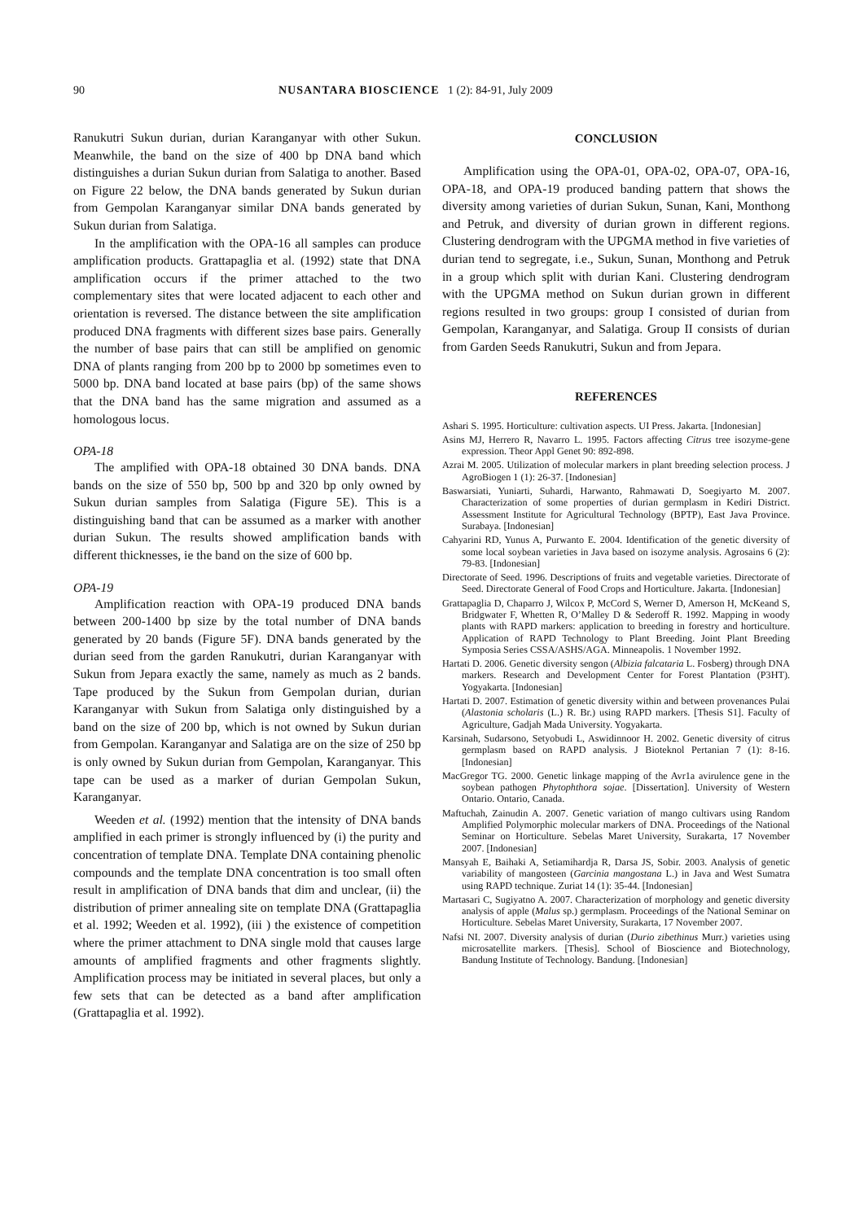90 NUSANTARA BIOSCIENCE 1 (2): 84-91, July 2009
Ranukutri Sukun durian, durian Karanganyar with other Sukun. Meanwhile, the band on the size of 400 bp DNA band which distinguishes a durian Sukun durian from Salatiga to another. Based on Figure 22 below, the DNA bands generated by Sukun durian from Gempolan Karanganyar similar DNA bands generated by Sukun durian from Salatiga.
In the amplification with the OPA-16 all samples can produce amplification products. Grattapaglia et al. (1992) state that DNA amplification occurs if the primer attached to the two complementary sites that were located adjacent to each other and orientation is reversed. The distance between the site amplification produced DNA fragments with different sizes base pairs. Generally the number of base pairs that can still be amplified on genomic DNA of plants ranging from 200 bp to 2000 bp sometimes even to 5000 bp. DNA band located at base pairs (bp) of the same shows that the DNA band has the same migration and assumed as a homologous locus.
OPA-18
The amplified with OPA-18 obtained 30 DNA bands. DNA bands on the size of 550 bp, 500 bp and 320 bp only owned by Sukun durian samples from Salatiga (Figure 5E). This is a distinguishing band that can be assumed as a marker with another durian Sukun. The results showed amplification bands with different thicknesses, ie the band on the size of 600 bp.
OPA-19
Amplification reaction with OPA-19 produced DNA bands between 200-1400 bp size by the total number of DNA bands generated by 20 bands (Figure 5F). DNA bands generated by the durian seed from the garden Ranukutri, durian Karanganyar with Sukun from Jepara exactly the same, namely as much as 2 bands. Tape produced by the Sukun from Gempolan durian, durian Karanganyar with Sukun from Salatiga only distinguished by a band on the size of 200 bp, which is not owned by Sukun durian from Gempolan. Karanganyar and Salatiga are on the size of 250 bp is only owned by Sukun durian from Gempolan, Karanganyar. This tape can be used as a marker of durian Gempolan Sukun, Karanganyar.
Weeden et al. (1992) mention that the intensity of DNA bands amplified in each primer is strongly influenced by (i) the purity and concentration of template DNA. Template DNA containing phenolic compounds and the template DNA concentration is too small often result in amplification of DNA bands that dim and unclear, (ii) the distribution of primer annealing site on template DNA (Grattapaglia et al. 1992; Weeden et al. 1992), (iii ) the existence of competition where the primer attachment to DNA single mold that causes large amounts of amplified fragments and other fragments slightly. Amplification process may be initiated in several places, but only a few sets that can be detected as a band after amplification (Grattapaglia et al. 1992).
CONCLUSION
Amplification using the OPA-01, OPA-02, OPA-07, OPA-16, OPA-18, and OPA-19 produced banding pattern that shows the diversity among varieties of durian Sukun, Sunan, Kani, Monthong and Petruk, and diversity of durian grown in different regions. Clustering dendrogram with the UPGMA method in five varieties of durian tend to segregate, i.e., Sukun, Sunan, Monthong and Petruk in a group which split with durian Kani. Clustering dendrogram with the UPGMA method on Sukun durian grown in different regions resulted in two groups: group I consisted of durian from Gempolan, Karanganyar, and Salatiga. Group II consists of durian from Garden Seeds Ranukutri, Sukun and from Jepara.
REFERENCES
Ashari S. 1995. Horticulture: cultivation aspects. UI Press. Jakarta. [Indonesian]
Asins MJ, Herrero R, Navarro L. 1995. Factors affecting Citrus tree isozyme-gene expression. Theor Appl Genet 90: 892-898.
Azrai M. 2005. Utilization of molecular markers in plant breeding selection process. J AgroBiogen 1 (1): 26-37. [Indonesian]
Baswarsiati, Yuniarti, Suhardi, Harwanto, Rahmawati D, Soegiyarto M. 2007. Characterization of some properties of durian germplasm in Kediri District. Assessment Institute for Agricultural Technology (BPTP), East Java Province. Surabaya. [Indonesian]
Cahyarini RD, Yunus A, Purwanto E. 2004. Identification of the genetic diversity of some local soybean varieties in Java based on isozyme analysis. Agrosains 6 (2): 79-83. [Indonesian]
Directorate of Seed. 1996. Descriptions of fruits and vegetable varieties. Directorate of Seed. Directorate General of Food Crops and Horticulture. Jakarta. [Indonesian]
Grattapaglia D, Chaparro J, Wilcox P, McCord S, Werner D, Amerson H, McKeand S, Bridgwater F, Whetten R, O’Malley D & Sederoff R. 1992. Mapping in woody plants with RAPD markers: application to breeding in forestry and horticulture. Application of RAPD Technology to Plant Breeding. Joint Plant Breeding Symposia Series CSSA/ASHS/AGA. Minneapolis. 1 November 1992.
Hartati D. 2006. Genetic diversity sengon (Albizia falcataria L. Fosberg) through DNA markers. Research and Development Center for Forest Plantation (P3HT). Yogyakarta. [Indonesian]
Hartati D. 2007. Estimation of genetic diversity within and between provenances Pulai (Alastonia scholaris (L.) R. Br.) using RAPD markers. [Thesis S1]. Faculty of Agriculture, Gadjah Mada University. Yogyakarta.
Karsinah, Sudarsono, Setyobudi L, Aswidinnoor H. 2002. Genetic diversity of citrus germplasm based on RAPD analysis. J Bioteknol Pertanian 7 (1): 8-16. [Indonesian]
MacGregor TG. 2000. Genetic linkage mapping of the Avr1a avirulence gene in the soybean pathogen Phytophthora sojae. [Dissertation]. University of Western Ontario. Ontario, Canada.
Maftuchah, Zainudin A. 2007. Genetic variation of mango cultivars using Random Amplified Polymorphic molecular markers of DNA. Proceedings of the National Seminar on Horticulture. Sebelas Maret University, Surakarta, 17 November 2007. [Indonesian]
Mansyah E, Baihaki A, Setiamihardja R, Darsa JS, Sobir. 2003. Analysis of genetic variability of mangosteen (Garcinia mangostana L.) in Java and West Sumatra using RAPD technique. Zuriat 14 (1): 35-44. [Indonesian]
Martasari C, Sugiyatno A. 2007. Characterization of morphology and genetic diversity analysis of apple (Malus sp.) germplasm. Proceedings of the National Seminar on Horticulture. Sebelas Maret University, Surakarta, 17 November 2007.
Nafsi NI. 2007. Diversity analysis of durian (Durio zibethinus Murr.) varieties using microsatellite markers. [Thesis]. School of Bioscience and Biotechnology, Bandung Institute of Technology. Bandung. [Indonesian]